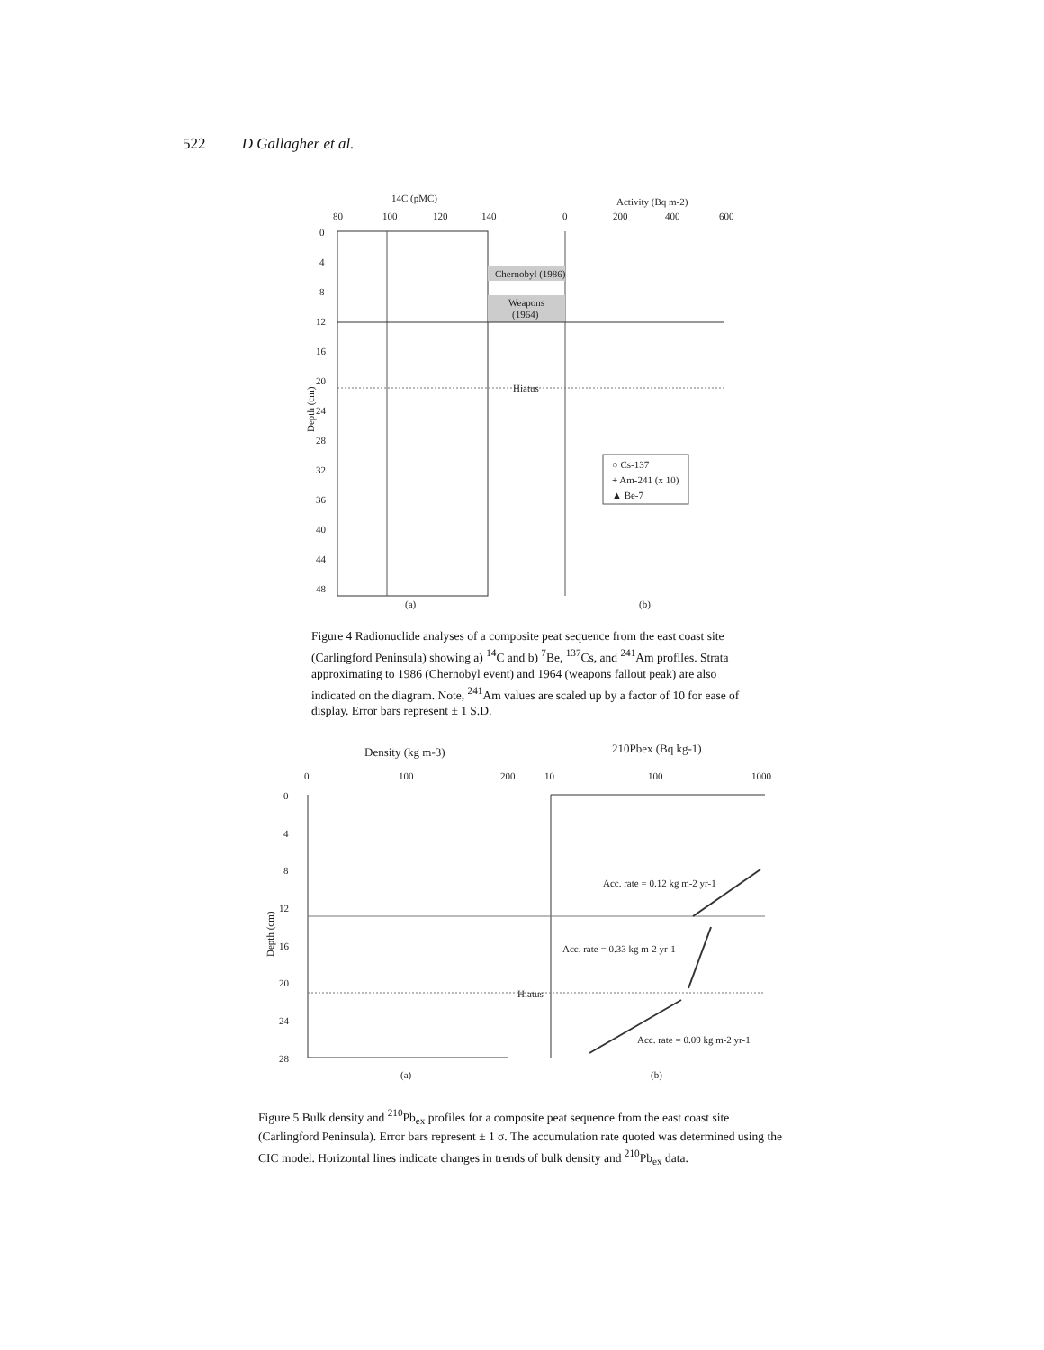522 D Gallagher et al.
14C (pMC)
Activity (Bq m-2)
80
100
120
140
0
200
400
600
Chernobyl (1986)
Weapons
(1964)
Hiatus
0
4
8
12
16
20
24
28
32
36
40
44
48
Depth (cm)
○ Cs-137
+ Am-241 (x 10)
▲ Be-7
(a)
(b)
Figure 4 Radionuclide analyses of a composite peat sequence from the east coast site (Carlingford Peninsula) showing a) <sup>14</sup>C and b) <sup>7</sup>Be, <sup>137</sup>Cs, and <sup>241</sup>Am profiles. Strata approximating to 1986 (Chernobyl event) and 1964 (weapons fallout peak) are also indicated on the diagram. Note, <sup>241</sup>Am values are scaled up by a factor of 10 for ease of display. Error bars represent ± 1 S.D.
Density (kg m-3)
210Pbex (Bq kg-1)
0
100
200
10
100
1000
Hiatus
Acc. rate = 0.12 kg m-2 yr-1
Acc. rate = 0.33 kg m-2 yr-1
Acc. rate = 0.09 kg m-2 yr-1
0
4
8
12
16
20
24
28
Depth (cm)
(a)
(b)
Figure 5 Bulk density and <sup>210</sup>Pb<sub>ex</sub> profiles for a composite peat sequence from the east coast site (Carlingford Peninsula). Error bars represent ± 1 σ. The accumulation rate quoted was determined using the CIC model. Horizontal lines indicate changes in trends of bulk density and <sup>210</sup>Pb<sub>ex</sub> data.